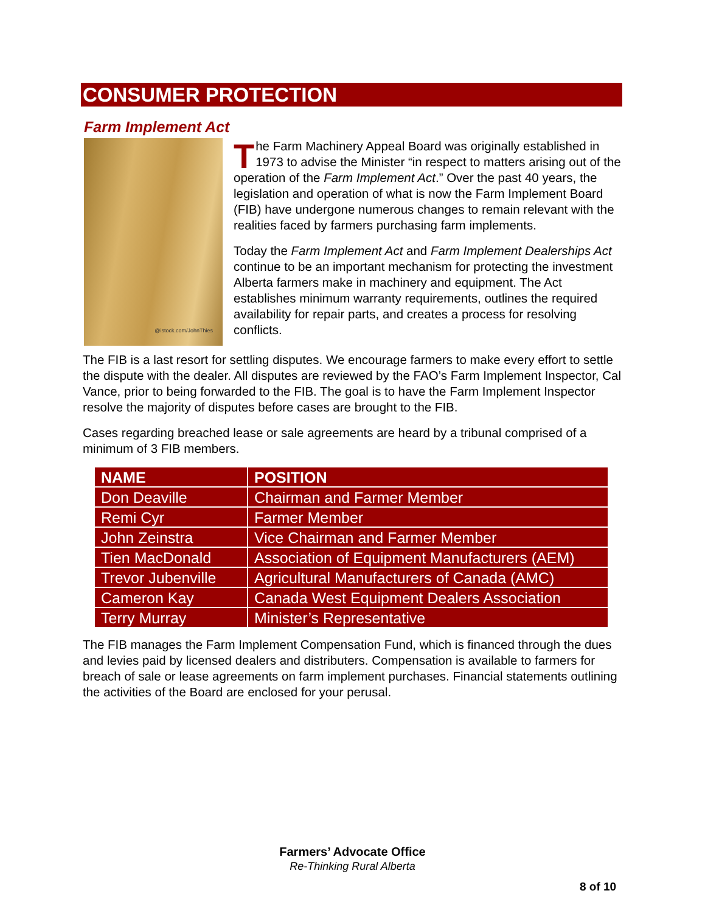CONSUMER PROTECTION
Farm Implement Act
@istock.com/JohnThies
The Farm Machinery Appeal Board was originally established in 1973 to advise the Minister “in respect to matters arising out of the operation of the Farm Implement Act.” Over the past 40 years, the legislation and operation of what is now the Farm Implement Board (FIB) have undergone numerous changes to remain relevant with the realities faced by farmers purchasing farm implements.
Today the Farm Implement Act and Farm Implement Dealerships Act continue to be an important mechanism for protecting the investment Alberta farmers make in machinery and equipment. The Act establishes minimum warranty requirements, outlines the required availability for repair parts, and creates a process for resolving conflicts.
The FIB is a last resort for settling disputes. We encourage farmers to make every effort to settle the dispute with the dealer. All disputes are reviewed by the FAO’s Farm Implement Inspector, Cal Vance, prior to being forwarded to the FIB. The goal is to have the Farm Implement Inspector resolve the majority of disputes before cases are brought to the FIB.
Cases regarding breached lease or sale agreements are heard by a tribunal comprised of a minimum of 3 FIB members.
| NAME | POSITION |
| --- | --- |
| Don Deaville | Chairman and Farmer Member |
| Remi Cyr | Farmer Member |
| John Zeinstra | Vice Chairman and Farmer Member |
| Tien MacDonald | Association of Equipment Manufacturers (AEM) |
| Trevor Jubenville | Agricultural Manufacturers of Canada (AMC) |
| Cameron Kay | Canada West Equipment Dealers Association |
| Terry Murray | Minister’s Representative |
The FIB manages the Farm Implement Compensation Fund, which is financed through the dues and levies paid by licensed dealers and distributers. Compensation is available to farmers for breach of sale or lease agreements on farm implement purchases. Financial statements outlining the activities of the Board are enclosed for your perusal.
Farmers’ Advocate Office
Re-Thinking Rural Alberta
8 of 10